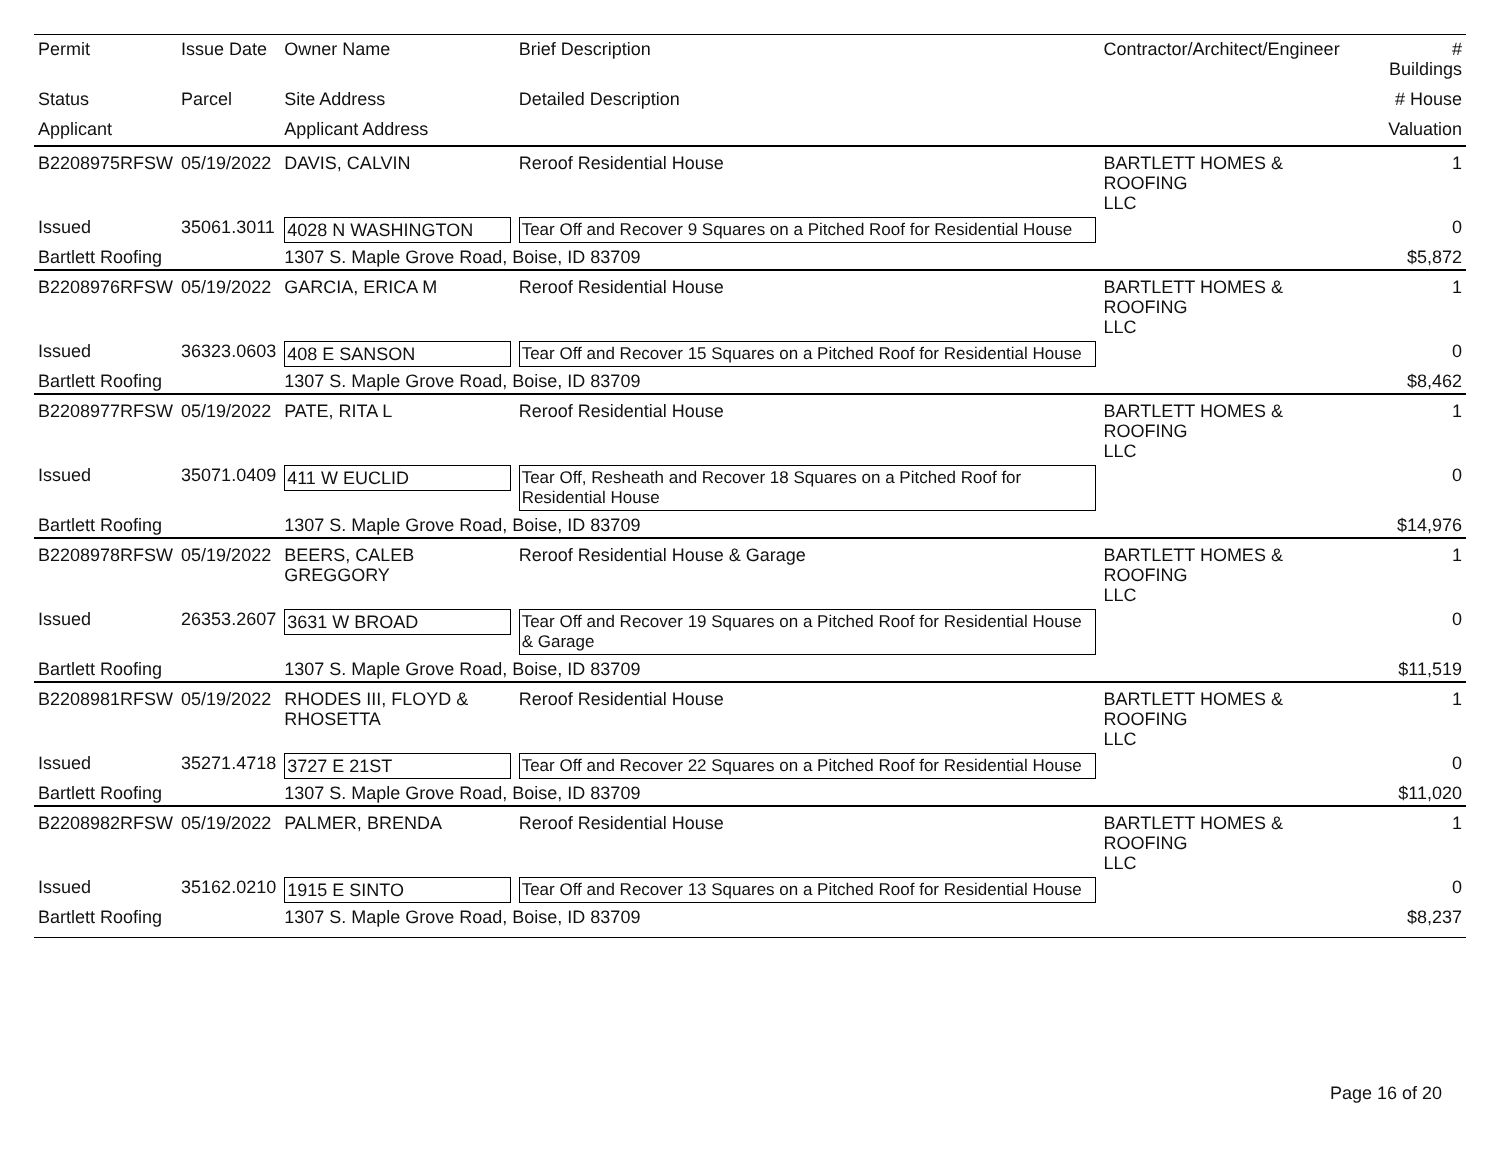| Permit | Issue Date | Owner Name | Brief Description | Contractor/Architect/Engineer | # Buildings |
| --- | --- | --- | --- | --- | --- |
| Status | Parcel | Site Address | Detailed Description | | # House |
| Applicant | | Applicant Address | | | Valuation |
| B2208975RFSW | 05/19/2022 | DAVIS, CALVIN | Reroof Residential House | BARTLETT HOMES & ROOFING LLC | 1 |
| Issued | 35061.3011 | 4028 N WASHINGTON | Tear Off and Recover 9 Squares on a Pitched Roof for Residential House | | 0 |
| Bartlett Roofing | | 1307 S. Maple Grove Road, Boise, ID 83709 | | | $5,872 |
| B2208976RFSW | 05/19/2022 | GARCIA, ERICA M | Reroof Residential House | BARTLETT HOMES & ROOFING LLC | 1 |
| Issued | 36323.0603 | 408 E SANSON | Tear Off and Recover 15 Squares on a Pitched Roof for Residential House | | 0 |
| Bartlett Roofing | | 1307 S. Maple Grove Road, Boise, ID 83709 | | | $8,462 |
| B2208977RFSW | 05/19/2022 | PATE, RITA L | Reroof Residential House | BARTLETT HOMES & ROOFING LLC | 1 |
| Issued | 35071.0409 | 411 W EUCLID | Tear Off, Resheath and Recover 18 Squares on a Pitched Roof for Residential House | | 0 |
| Bartlett Roofing | | 1307 S. Maple Grove Road, Boise, ID 83709 | | | $14,976 |
| B2208978RFSW | 05/19/2022 | BEERS, CALEB GREGGORY | Reroof Residential House & Garage | BARTLETT HOMES & ROOFING LLC | 1 |
| Issued | 26353.2607 | 3631 W BROAD | Tear Off and Recover 19 Squares on a Pitched Roof for Residential House & Garage | | 0 |
| Bartlett Roofing | | 1307 S. Maple Grove Road, Boise, ID 83709 | | | $11,519 |
| B2208981RFSW | 05/19/2022 | RHODES III, FLOYD & RHOSETTA | Reroof Residential House | BARTLETT HOMES & ROOFING LLC | 1 |
| Issued | 35271.4718 | 3727 E 21ST | Tear Off and Recover 22 Squares on a Pitched Roof for Residential House | | 0 |
| Bartlett Roofing | | 1307 S. Maple Grove Road, Boise, ID 83709 | | | $11,020 |
| B2208982RFSW | 05/19/2022 | PALMER, BRENDA | Reroof Residential House | BARTLETT HOMES & ROOFING LLC | 1 |
| Issued | 35162.0210 | 1915 E SINTO | Tear Off and Recover 13 Squares on a Pitched Roof for Residential House | | 0 |
| Bartlett Roofing | | 1307 S. Maple Grove Road, Boise, ID 83709 | | | $8,237 |
Page 16 of 20